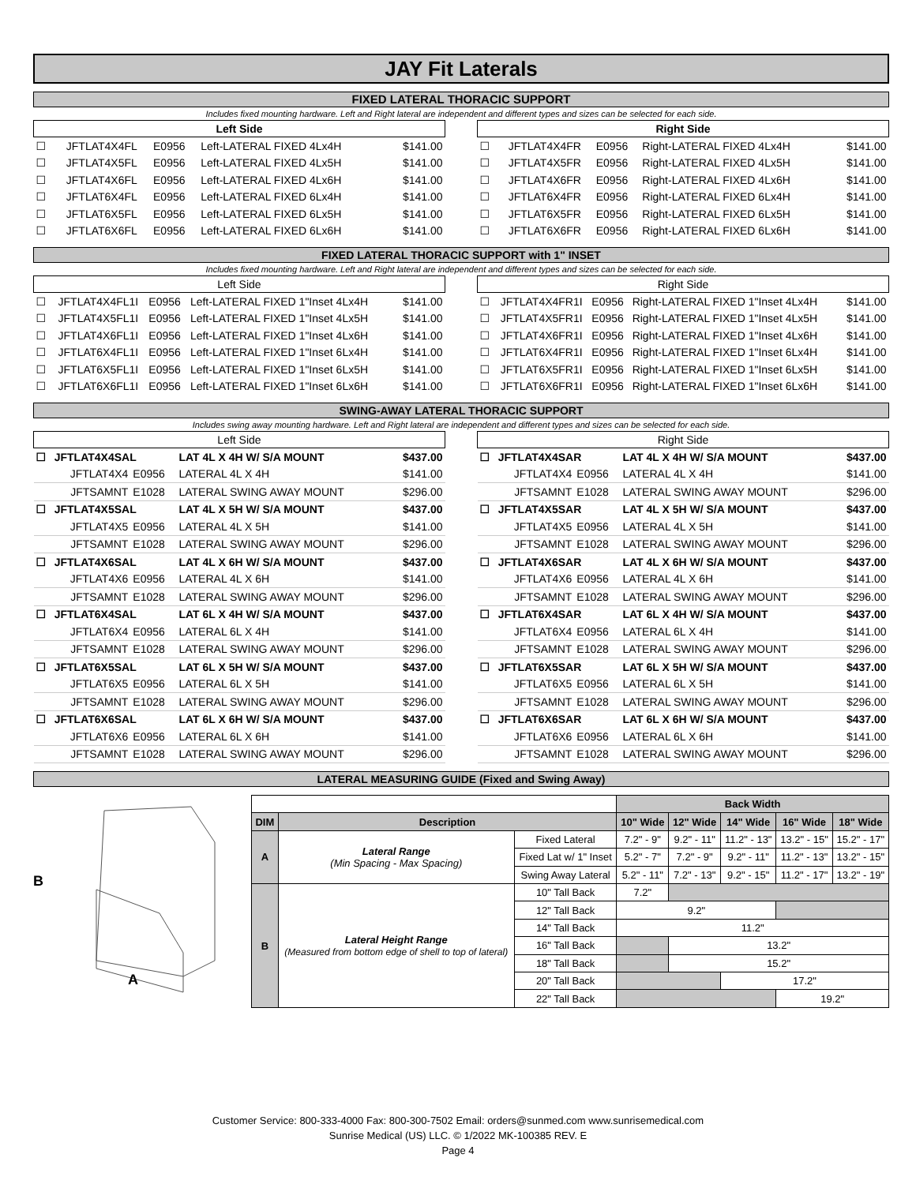JAY Fit Laterals
FIXED LATERAL THORACIC SUPPORT
Includes fixed mounting hardware. Left and Right lateral are independent and different types and sizes can be selected for each side.
| Left Side | | | | |
| --- | --- | --- | --- | --- |
| ☐ | JFTLAT4X4FL | E0956 | Left-LATERAL FIXED 4Lx4H | $141.00 |
| ☐ | JFTLAT4X5FL | E0956 | Left-LATERAL FIXED 4Lx5H | $141.00 |
| ☐ | JFTLAT4X6FL | E0956 | Left-LATERAL FIXED 4Lx6H | $141.00 |
| ☐ | JFTLAT6X4FL | E0956 | Left-LATERAL FIXED 6Lx4H | $141.00 |
| ☐ | JFTLAT6X5FL | E0956 | Left-LATERAL FIXED 6Lx5H | $141.00 |
| ☐ | JFTLAT6X6FL | E0956 | Left-LATERAL FIXED 6Lx6H | $141.00 |
| Right Side | | | | |
| --- | --- | --- | --- | --- |
| ☐ | JFTLAT4X4FR | E0956 | Right-LATERAL FIXED 4Lx4H | $141.00 |
| ☐ | JFTLAT4X5FR | E0956 | Right-LATERAL FIXED 4Lx5H | $141.00 |
| ☐ | JFTLAT4X6FR | E0956 | Right-LATERAL FIXED 4Lx6H | $141.00 |
| ☐ | JFTLAT6X4FR | E0956 | Right-LATERAL FIXED 6Lx4H | $141.00 |
| ☐ | JFTLAT6X5FR | E0956 | Right-LATERAL FIXED 6Lx5H | $141.00 |
| ☐ | JFTLAT6X6FR | E0956 | Right-LATERAL FIXED 6Lx6H | $141.00 |
FIXED LATERAL THORACIC SUPPORT with 1" INSET
Includes fixed mounting hardware. Left and Right lateral are independent and different types and sizes can be selected for each side.
| Left Side | | | | |
| --- | --- | --- | --- | --- |
| ☐ | JFTLAT4X4FL1I | E0956 | Left-LATERAL FIXED 1"Inset 4Lx4H | $141.00 |
| ☐ | JFTLAT4X5FL1I | E0956 | Left-LATERAL FIXED 1"Inset 4Lx5H | $141.00 |
| ☐ | JFTLAT4X6FL1I | E0956 | Left-LATERAL FIXED 1"Inset 4Lx6H | $141.00 |
| ☐ | JFTLAT6X4FL1I | E0956 | Left-LATERAL FIXED 1"Inset 6Lx4H | $141.00 |
| ☐ | JFTLAT6X5FL1I | E0956 | Left-LATERAL FIXED 1"Inset 6Lx5H | $141.00 |
| ☐ | JFTLAT6X6FL1I | E0956 | Left-LATERAL FIXED 1"Inset 6Lx6H | $141.00 |
| Right Side | | | | |
| --- | --- | --- | --- | --- |
| ☐ | JFTLAT4X4FR1I | E0956 | Right-LATERAL FIXED 1"Inset 4Lx4H | $141.00 |
| ☐ | JFTLAT4X5FR1I | E0956 | Right-LATERAL FIXED 1"Inset 4Lx5H | $141.00 |
| ☐ | JFTLAT4X6FR1I | E0956 | Right-LATERAL FIXED 1"Inset 4Lx6H | $141.00 |
| ☐ | JFTLAT6X4FR1I | E0956 | Right-LATERAL FIXED 1"Inset 6Lx4H | $141.00 |
| ☐ | JFTLAT6X5FR1I | E0956 | Right-LATERAL FIXED 1"Inset 6Lx5H | $141.00 |
| ☐ | JFTLAT6X6FR1I | E0956 | Right-LATERAL FIXED 1"Inset 6Lx6H | $141.00 |
SWING-AWAY LATERAL THORACIC SUPPORT
Includes swing away mounting hardware. Left and Right lateral are independent and different types and sizes can be selected for each side.
| Left Side | | | | |
| --- | --- | --- | --- | --- |
| ☐ | JFTLAT4X4SAL | | LAT 4L X 4H W/ S/A MOUNT | $437.00 |
| | JFTLAT4X4 | E0956 | LATERAL 4L X 4H | $141.00 |
| | JFTSAMNT | E1028 | LATERAL SWING AWAY MOUNT | $296.00 |
| ☐ | JFTLAT4X5SAL | | LAT 4L X 5H W/ S/A MOUNT | $437.00 |
| | JFTLAT4X5 | E0956 | LATERAL 4L X 5H | $141.00 |
| | JFTSAMNT | E1028 | LATERAL SWING AWAY MOUNT | $296.00 |
| ☐ | JFTLAT4X6SAL | | LAT 4L X 6H W/ S/A MOUNT | $437.00 |
| | JFTLAT4X6 | E0956 | LATERAL 4L X 6H | $141.00 |
| | JFTSAMNT | E1028 | LATERAL SWING AWAY MOUNT | $296.00 |
| ☐ | JFTLAT6X4SAL | | LAT 6L X 4H W/ S/A MOUNT | $437.00 |
| | JFTLAT6X4 | E0956 | LATERAL 6L X 4H | $141.00 |
| | JFTSAMNT | E1028 | LATERAL SWING AWAY MOUNT | $296.00 |
| ☐ | JFTLAT6X5SAL | | LAT 6L X 5H W/ S/A MOUNT | $437.00 |
| | JFTLAT6X5 | E0956 | LATERAL 6L X 5H | $141.00 |
| | JFTSAMNT | E1028 | LATERAL SWING AWAY MOUNT | $296.00 |
| ☐ | JFTLAT6X6SAL | | LAT 6L X 6H W/ S/A MOUNT | $437.00 |
| | JFTLAT6X6 | E0956 | LATERAL 6L X 6H | $141.00 |
| | JFTSAMNT | E1028 | LATERAL SWING AWAY MOUNT | $296.00 |
| Right Side | | | | |
| --- | --- | --- | --- | --- |
| ☐ | JFTLAT4X4SAR | | LAT 4L X 4H W/ S/A MOUNT | $437.00 |
| | JFTLAT4X4 | E0956 | LATERAL 4L X 4H | $141.00 |
| | JFTSAMNT | E1028 | LATERAL SWING AWAY MOUNT | $296.00 |
| ☐ | JFTLAT4X5SAR | | LAT 4L X 5H W/ S/A MOUNT | $437.00 |
| | JFTLAT4X5 | E0956 | LATERAL 4L X 5H | $141.00 |
| | JFTSAMNT | E1028 | LATERAL SWING AWAY MOUNT | $296.00 |
| ☐ | JFTLAT4X6SAR | | LAT 4L X 6H W/ S/A MOUNT | $437.00 |
| | JFTLAT4X6 | E0956 | LATERAL 4L X 6H | $141.00 |
| | JFTSAMNT | E1028 | LATERAL SWING AWAY MOUNT | $296.00 |
| ☐ | JFTLAT6X4SAR | | LAT 6L X 4H W/ S/A MOUNT | $437.00 |
| | JFTLAT6X4 | E0956 | LATERAL 6L X 4H | $141.00 |
| | JFTSAMNT | E1028 | LATERAL SWING AWAY MOUNT | $296.00 |
| ☐ | JFTLAT6X5SAR | | LAT 6L X 5H W/ S/A MOUNT | $437.00 |
| | JFTLAT6X5 | E0956 | LATERAL 6L X 5H | $141.00 |
| | JFTSAMNT | E1028 | LATERAL SWING AWAY MOUNT | $296.00 |
| ☐ | JFTLAT6X6SAR | | LAT 6L X 6H W/ S/A MOUNT | $437.00 |
| | JFTLAT6X6 | E0956 | LATERAL 6L X 6H | $141.00 |
| | JFTSAMNT | E1028 | LATERAL SWING AWAY MOUNT | $296.00 |
LATERAL MEASURING GUIDE (Fixed and Swing Away)
B
A
| | | | Back Width | | | | |
| --- | --- | --- | --- | --- | --- | --- | --- |
| DIM | Description | | 10" Wide | 12" Wide | 14" Wide | 16" Wide | 18" Wide |
| A | Lateral Range (Min Spacing - Max Spacing) | Fixed Lateral | 7.2" - 9" | 9.2" - 11" | 11.2" - 13" | 13.2" - 15" | 15.2" - 17" |
| | | Fixed Lat w/ 1" Inset | 5.2" - 7" | 7.2" - 9" | 9.2" - 11" | 11.2" - 13" | 13.2" - 15" |
| | | Swing Away Lateral | 5.2" - 11" | 7.2" - 13" | 9.2" - 15" | 11.2" - 17" | 13.2" - 19" |
| B | Lateral Height Range (Measured from bottom edge of shell to top of lateral) | 10" Tall Back | 7.2" | | | | |
| | | 12" Tall Back | 9.2" | | | | |
| | | 14" Tall Back | 11.2" | | | | |
| | | 16" Tall Back | | 13.2" | | | |
| | | 18" Tall Back | | 15.2" | | | |
| | | 20" Tall Back | | | 17.2" | | |
| | | 22" Tall Back | | | | 19.2" | |
Customer Service: 800-333-4000 Fax: 800-300-7502 Email: orders@sunmed.com www.sunrisemedical.com
Sunrise Medical (US) LLC. © 1/2022 MK-100385 REV. E
Page 4